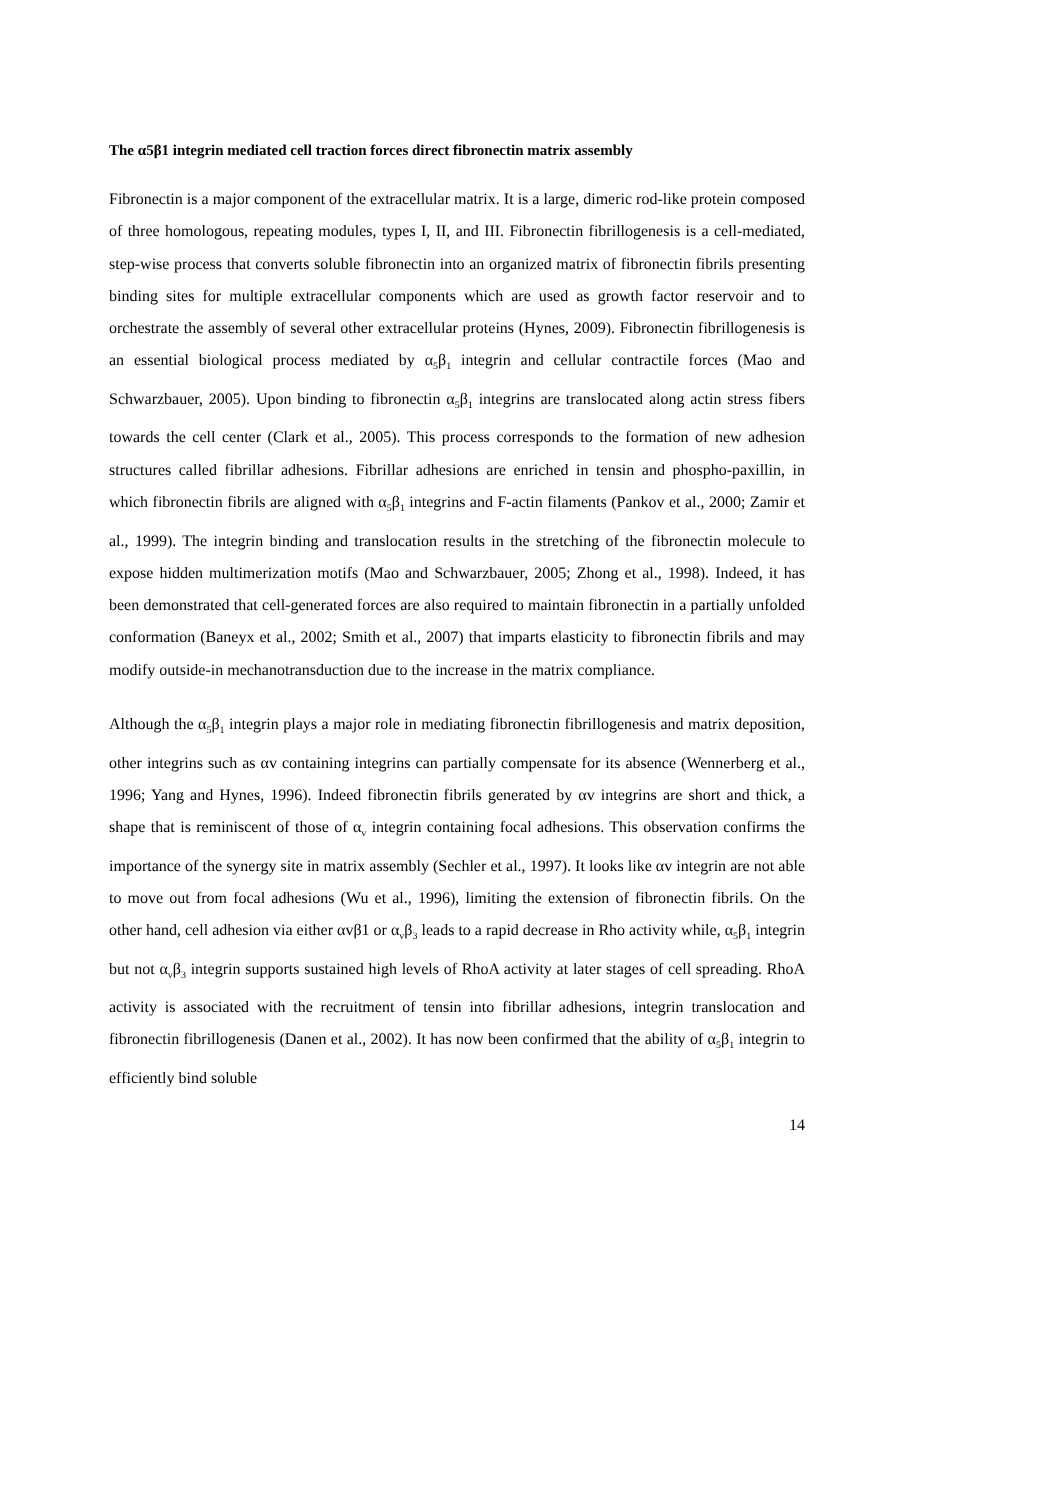The α5β1 integrin mediated cell traction forces direct fibronectin matrix assembly
Fibronectin is a major component of the extracellular matrix. It is a large, dimeric rod-like protein composed of three homologous, repeating modules, types I, II, and III. Fibronectin fibrillogenesis is a cell-mediated, step-wise process that converts soluble fibronectin into an organized matrix of fibronectin fibrils presenting binding sites for multiple extracellular components which are used as growth factor reservoir and to orchestrate the assembly of several other extracellular proteins (Hynes, 2009). Fibronectin fibrillogenesis is an essential biological process mediated by α<sub>5</sub>β<sub>1</sub> integrin and cellular contractile forces (Mao and Schwarzbauer, 2005). Upon binding to fibronectin α<sub>5</sub>β<sub>1</sub> integrins are translocated along actin stress fibers towards the cell center (Clark et al., 2005). This process corresponds to the formation of new adhesion structures called fibrillar adhesions. Fibrillar adhesions are enriched in tensin and phospho-paxillin, in which fibronectin fibrils are aligned with α<sub>5</sub>β<sub>1</sub> integrins and F-actin filaments (Pankov et al., 2000; Zamir et al., 1999). The integrin binding and translocation results in the stretching of the fibronectin molecule to expose hidden multimerization motifs (Mao and Schwarzbauer, 2005; Zhong et al., 1998). Indeed, it has been demonstrated that cell-generated forces are also required to maintain fibronectin in a partially unfolded conformation (Baneyx et al., 2002; Smith et al., 2007) that imparts elasticity to fibronectin fibrils and may modify outside-in mechanotransduction due to the increase in the matrix compliance.
Although the α<sub>5</sub>β<sub>1</sub> integrin plays a major role in mediating fibronectin fibrillogenesis and matrix deposition, other integrins such as αv containing integrins can partially compensate for its absence (Wennerberg et al., 1996; Yang and Hynes, 1996). Indeed fibronectin fibrils generated by αv integrins are short and thick, a shape that is reminiscent of those of α<sub>v</sub> integrin containing focal adhesions. This observation confirms the importance of the synergy site in matrix assembly (Sechler et al., 1997). It looks like αv integrin are not able to move out from focal adhesions (Wu et al., 1996), limiting the extension of fibronectin fibrils. On the other hand, cell adhesion via either αvβ1 or α<sub>v</sub>β<sub>3</sub> leads to a rapid decrease in Rho activity while, α<sub>5</sub>β<sub>1</sub> integrin but not α<sub>v</sub>β<sub>3</sub> integrin supports sustained high levels of RhoA activity at later stages of cell spreading. RhoA activity is associated with the recruitment of tensin into fibrillar adhesions, integrin translocation and fibronectin fibrillogenesis (Danen et al., 2002). It has now been confirmed that the ability of α<sub>5</sub>β<sub>1</sub> integrin to efficiently bind soluble
14